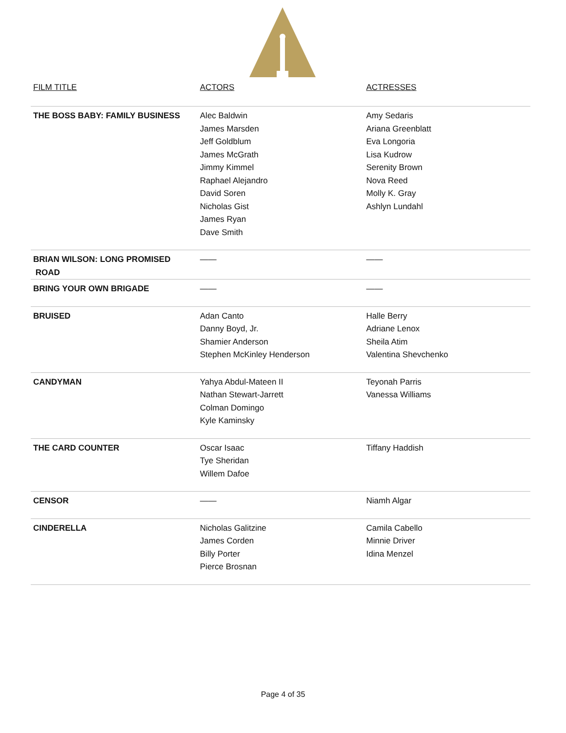| FILM TITLE | ACTORS | ACTRESSES |
| --- | --- | --- |
| THE BOSS BABY: FAMILY BUSINESS | Alec Baldwin James Marsden Jeff Goldblum James McGrath Jimmy Kimmel Raphael Alejandro David Soren Nicholas Gist James Ryan Dave Smith | Amy Sedaris Ariana Greenblatt Eva Longoria Lisa Kudrow Serenity Brown Nova Reed Molly K. Gray Ashlyn Lundahl |
| BRIAN WILSON: LONG PROMISED ROAD | —— | —— |
| BRING YOUR OWN BRIGADE | —— | —— |
| BRUISED | Adan Canto Danny Boyd, Jr. Shamier Anderson Stephen McKinley Henderson | Halle Berry Adriane Lenox Sheila Atim Valentina Shevchenko |
| CANDYMAN | Yahya Abdul-Mateen II Nathan Stewart-Jarrett Colman Domingo Kyle Kaminsky | Teyonah Parris Vanessa Williams |
| THE CARD COUNTER | Oscar Isaac Tye Sheridan Willem Dafoe | Tiffany Haddish |
| CENSOR | —— | Niamh Algar |
| CINDERELLA | Nicholas Galitzine James Corden Billy Porter Pierce Brosnan | Camila Cabello Minnie Driver Idina Menzel |
Page 4 of 35